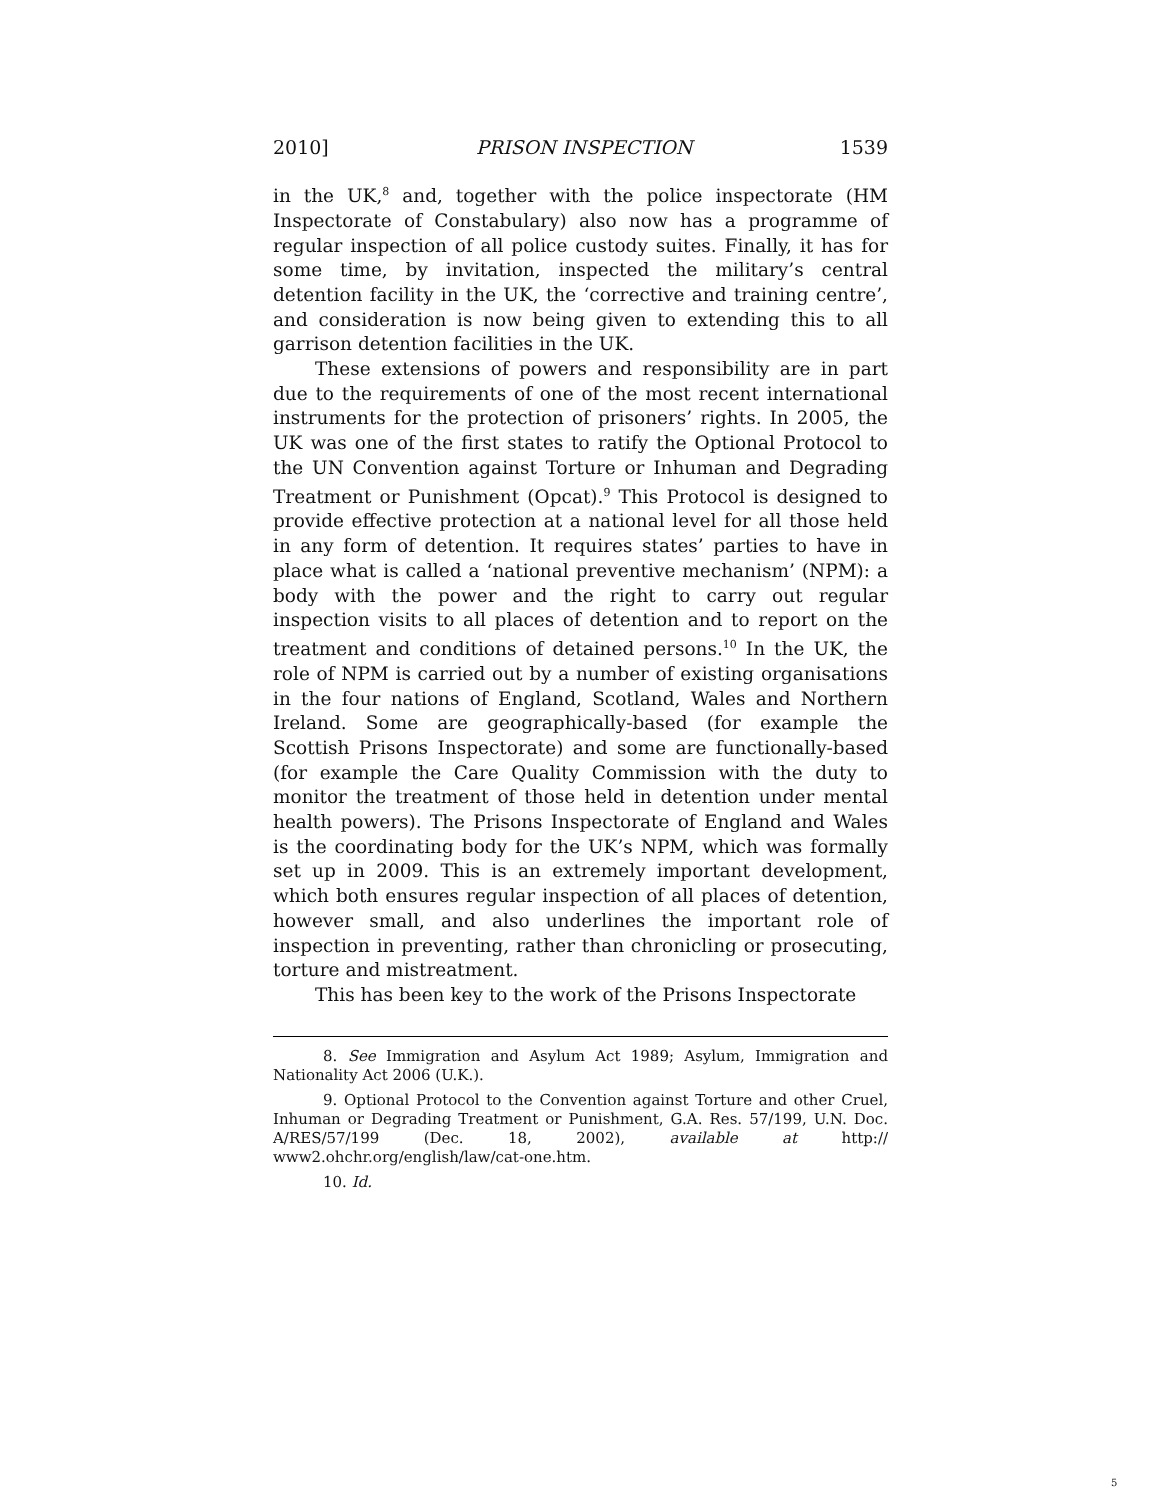2010] PRISON INSPECTION 1539
in the UK,<sup>8</sup> and, together with the police inspectorate (HM Inspectorate of Constabulary) also now has a programme of regular inspection of all police custody suites. Finally, it has for some time, by invitation, inspected the military’s central detention facility in the UK, the ‘corrective and training centre’, and consideration is now being given to extending this to all garrison detention facilities in the UK.
These extensions of powers and responsibility are in part due to the requirements of one of the most recent international instruments for the protection of prisoners’ rights. In 2005, the UK was one of the first states to ratify the Optional Protocol to the UN Convention against Torture or Inhuman and Degrading Treatment or Punishment (Opcat).<sup>9</sup> This Protocol is designed to provide effective protection at a national level for all those held in any form of detention. It requires states’ parties to have in place what is called a ‘national preventive mechanism’ (NPM): a body with the power and the right to carry out regular inspection visits to all places of detention and to report on the treatment and conditions of detained persons.<sup>10</sup> In the UK, the role of NPM is carried out by a number of existing organisations in the four nations of England, Scotland, Wales and Northern Ireland. Some are geographically-based (for example the Scottish Prisons Inspectorate) and some are functionally-based (for example the Care Quality Commission with the duty to monitor the treatment of those held in detention under mental health powers). The Prisons Inspectorate of England and Wales is the coordinating body for the UK’s NPM, which was formally set up in 2009. This is an extremely important development, which both ensures regular inspection of all places of detention, however small, and also underlines the important role of inspection in preventing, rather than chronicling or prosecuting, torture and mistreatment.
This has been key to the work of the Prisons Inspectorate
8. See Immigration and Asylum Act 1989; Asylum, Immigration and Nationality Act 2006 (U.K.).
9. Optional Protocol to the Convention against Torture and other Cruel, Inhuman or Degrading Treatment or Punishment, G.A. Res. 57/199, U.N. Doc. A/RES/57/199 (Dec. 18, 2002), available at http:// www2.ohchr.org/english/law/cat-one.htm.
10. Id.
5